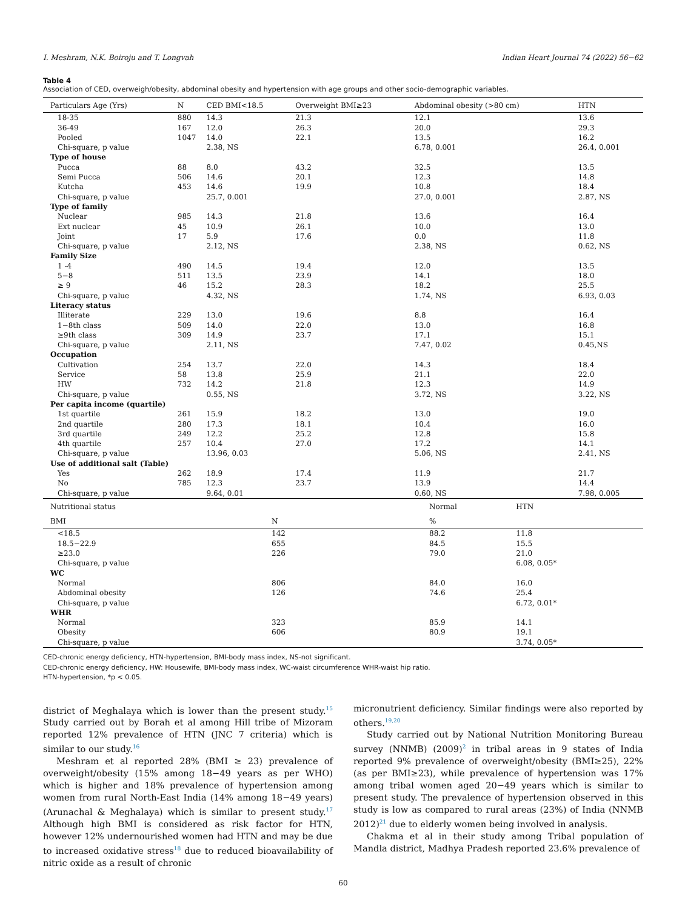I. Meshram, N.K. Boiroju and T. Longvah Indian Heart Journal 74 (2022) 56−62
Table 4
Association of CED, overweigh/obesity, abdominal obesity and hypertension with age groups and other socio-demographic variables.
| Particulars Age (Yrs) | N | CED BMI<18.5 | Overweight BMI≥23 | Abdominal obesity (>80 cm) | HTN |
| --- | --- | --- | --- | --- | --- |
| 18-35 | 880 | 14.3 | 21.3 | 12.1 | 13.6 |
| 36-49 | 167 | 12.0 | 26.3 | 20.0 | 29.3 |
| Pooled | 1047 | 14.0 | 22.1 | 13.5 | 16.2 |
| Chi-square, p value | | 2.38, NS | | 6.78, 0.001 | 26.4, 0.001 |
| Type of house | | | | | |
| Pucca | 88 | 8.0 | 43.2 | 32.5 | 13.5 |
| Semi Pucca | 506 | 14.6 | 20.1 | 12.3 | 14.8 |
| Kutcha | 453 | 14.6 | 19.9 | 10.8 | 18.4 |
| Chi-square, p value | | 25.7, 0.001 | | 27.0, 0.001 | 2.87, NS |
| Type of family | | | | | |
| Nuclear | 985 | 14.3 | 21.8 | 13.6 | 16.4 |
| Ext nuclear | 45 | 10.9 | 26.1 | 10.0 | 13.0 |
| Joint | 17 | 5.9 | 17.6 | 0.0 | 11.8 |
| Chi-square, p value | | 2.12, NS | | 2.38, NS | 0.62, NS |
| Family Size | | | | | |
| 1 -4 | 490 | 14.5 | 19.4 | 12.0 | 13.5 |
| 5−8 | 511 | 13.5 | 23.9 | 14.1 | 18.0 |
| ≥ 9 | 46 | 15.2 | 28.3 | 18.2 | 25.5 |
| Chi-square, p value | | 4.32, NS | | 1.74, NS | 6.93, 0.03 |
| Literacy status | | | | | |
| Illiterate | 229 | 13.0 | 19.6 | 8.8 | 16.4 |
| 1−8th class | 509 | 14.0 | 22.0 | 13.0 | 16.8 |
| ≥9th class | 309 | 14.9 | 23.7 | 17.1 | 15.1 |
| Chi-square, p value | | 2.11, NS | | 7.47, 0.02 | 0.45,NS |
| Occupation | | | | | |
| Cultivation | 254 | 13.7 | 22.0 | 14.3 | 18.4 |
| Service | 58 | 13.8 | 25.9 | 21.1 | 22.0 |
| HW | 732 | 14.2 | 21.8 | 12.3 | 14.9 |
| Chi-square, p value | | 0.55, NS | | 3.72, NS | 3.22, NS |
| Per capita income (quartile) | | | | | |
| 1st quartile | 261 | 15.9 | 18.2 | 13.0 | 19.0 |
| 2nd quartile | 280 | 17.3 | 18.1 | 10.4 | 16.0 |
| 3rd quartile | 249 | 12.2 | 25.2 | 12.8 | 15.8 |
| 4th quartile | 257 | 10.4 | 27.0 | 17.2 | 14.1 |
| Chi-square, p value | | 13.96, 0.03 | | 5.06, NS | 2.41, NS |
| Use of additional salt (Table) | | | | | |
| Yes | 262 | 18.9 | 17.4 | 11.9 | 21.7 |
| No | 785 | 12.3 | 23.7 | 13.9 | 14.4 |
| Chi-square, p value | | 9.64, 0.01 | | 0.60, NS | 7.98, 0.005 |
| Nutritional status | | Normal | HTN |
| --- | --- | --- | --- |
| BMI | N | % | |
| <18.5 | 142 | 88.2 | 11.8 |
| 18.5−22.9 | 655 | 84.5 | 15.5 |
| ≥23.0 | 226 | 79.0 | 21.0 |
| Chi-square, p value | | | 6.08, 0.05* |
| WC | | | |
| Normal | 806 | 84.0 | 16.0 |
| Abdominal obesity | 126 | 74.6 | 25.4 |
| Chi-square, p value | | | 6.72, 0.01* |
| WHR | | | |
| Normal | 323 | 85.9 | 14.1 |
| Obesity | 606 | 80.9 | 19.1 |
| Chi-square, p value | | | 3.74, 0.05* |
CED-chronic energy deficiency, HTN-hypertension, BMI-body mass index, NS-not significant.
CED-chronic energy deficiency, HW: Housewife, BMI-body mass index, WC-waist circumference WHR-waist hip ratio.
HTN-hypertension, *p < 0.05.
district of Meghalaya which is lower than the present study.<sup>15</sup> Study carried out by Borah et al among Hill tribe of Mizoram reported 12% prevalence of HTN (JNC 7 criteria) which is similar to our study.<sup>16</sup>
Meshram et al reported 28% (BMI ≥ 23) prevalence of overweight/obesity (15% among 18−49 years as per WHO) which is higher and 18% prevalence of hypertension among women from rural North-East India (14% among 18−49 years) (Arunachal & Meghalaya) which is similar to present study.<sup>17</sup> Although high BMI is considered as risk factor for HTN, however 12% undernourished women had HTN and may be due to increased oxidative stress<sup>18</sup> due to reduced bioavailability of nitric oxide as a result of chronic
micronutrient deficiency. Similar findings were also reported by others.<sup>19,20</sup>
Study carried out by National Nutrition Monitoring Bureau survey (NNMB) (2009)<sup>2</sup> in tribal areas in 9 states of India reported 9% prevalence of overweight/obesity (BMI≥25), 22% (as per BMI≥23), while prevalence of hypertension was 17% among tribal women aged 20−49 years which is similar to present study. The prevalence of hypertension observed in this study is low as compared to rural areas (23%) of India (NNMB 2012)<sup>21</sup> due to elderly women being involved in analysis.
Chakma et al in their study among Tribal population of Mandla district, Madhya Pradesh reported 23.6% prevalence of
60